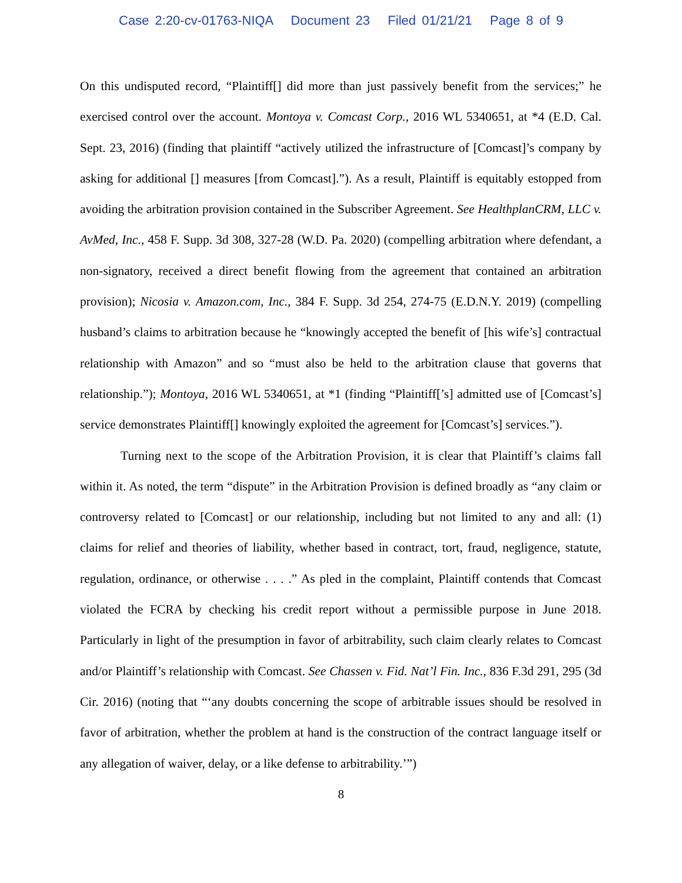Case 2:20-cv-01763-NIQA Document 23 Filed 01/21/21 Page 8 of 9
On this undisputed record, “Plaintiff[] did more than just passively benefit from the services;” he exercised control over the account. Montoya v. Comcast Corp., 2016 WL 5340651, at *4 (E.D. Cal. Sept. 23, 2016) (finding that plaintiff “actively utilized the infrastructure of [Comcast]’s company by asking for additional [] measures [from Comcast].”). As a result, Plaintiff is equitably estopped from avoiding the arbitration provision contained in the Subscriber Agreement. See HealthplanCRM, LLC v. AvMed, Inc., 458 F. Supp. 3d 308, 327-28 (W.D. Pa. 2020) (compelling arbitration where defendant, a non-signatory, received a direct benefit flowing from the agreement that contained an arbitration provision); Nicosia v. Amazon.com, Inc., 384 F. Supp. 3d 254, 274-75 (E.D.N.Y. 2019) (compelling husband’s claims to arbitration because he “knowingly accepted the benefit of [his wife’s] contractual relationship with Amazon” and so “must also be held to the arbitration clause that governs that relationship.”); Montoya, 2016 WL 5340651, at *1 (finding “Plaintiff[’s] admitted use of [Comcast’s] service demonstrates Plaintiff[] knowingly exploited the agreement for [Comcast’s] services.”).
Turning next to the scope of the Arbitration Provision, it is clear that Plaintiff’s claims fall within it. As noted, the term “dispute” in the Arbitration Provision is defined broadly as “any claim or controversy related to [Comcast] or our relationship, including but not limited to any and all: (1) claims for relief and theories of liability, whether based in contract, tort, fraud, negligence, statute, regulation, ordinance, or otherwise . . . .” As pled in the complaint, Plaintiff contends that Comcast violated the FCRA by checking his credit report without a permissible purpose in June 2018. Particularly in light of the presumption in favor of arbitrability, such claim clearly relates to Comcast and/or Plaintiff’s relationship with Comcast. See Chassen v. Fid. Nat’l Fin. Inc., 836 F.3d 291, 295 (3d Cir. 2016) (noting that “‘any doubts concerning the scope of arbitrable issues should be resolved in favor of arbitration, whether the problem at hand is the construction of the contract language itself or any allegation of waiver, delay, or a like defense to arbitrability.’”)
8